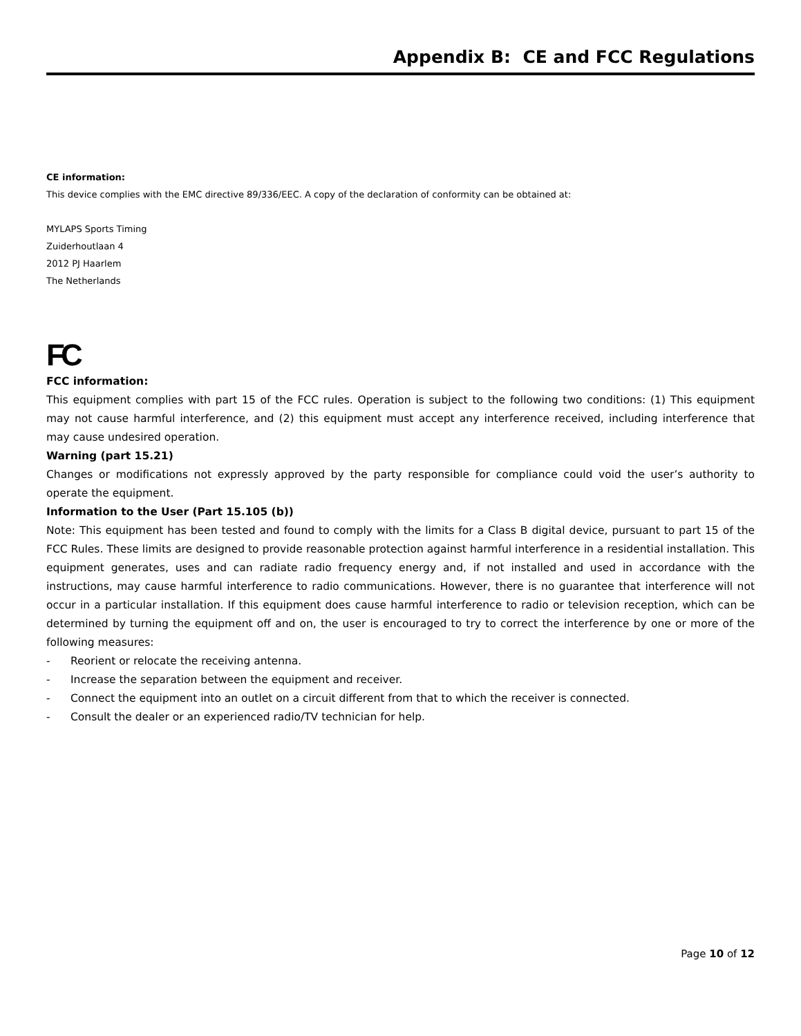Appendix B: CE and FCC Regulations
CE information:
This device complies with the EMC directive 89/336/EEC. A copy of the declaration of conformity can be obtained at:
MYLAPS Sports Timing
Zuiderhoutlaan 4
2012 PJ Haarlem
The Netherlands
FC
FCC information:
This equipment complies with part 15 of the FCC rules. Operation is subject to the following two conditions: (1) This equipment may not cause harmful interference, and (2) this equipment must accept any interference received, including interference that may cause undesired operation.
Warning (part 15.21)
Changes or modifications not expressly approved by the party responsible for compliance could void the user’s authority to operate the equipment.
Information to the User (Part 15.105 (b))
Note: This equipment has been tested and found to comply with the limits for a Class B digital device, pursuant to part 15 of the FCC Rules. These limits are designed to provide reasonable protection against harmful interference in a residential installation. This equipment generates, uses and can radiate radio frequency energy and, if not installed and used in accordance with the instructions, may cause harmful interference to radio communications. However, there is no guarantee that interference will not occur in a particular installation. If this equipment does cause harmful interference to radio or television reception, which can be determined by turning the equipment off and on, the user is encouraged to try to correct the interference by one or more of the following measures:
- Reorient or relocate the receiving antenna.
- Increase the separation between the equipment and receiver.
- Connect the equipment into an outlet on a circuit different from that to which the receiver is connected.
- Consult the dealer or an experienced radio/TV technician for help.
Page 10 of 12